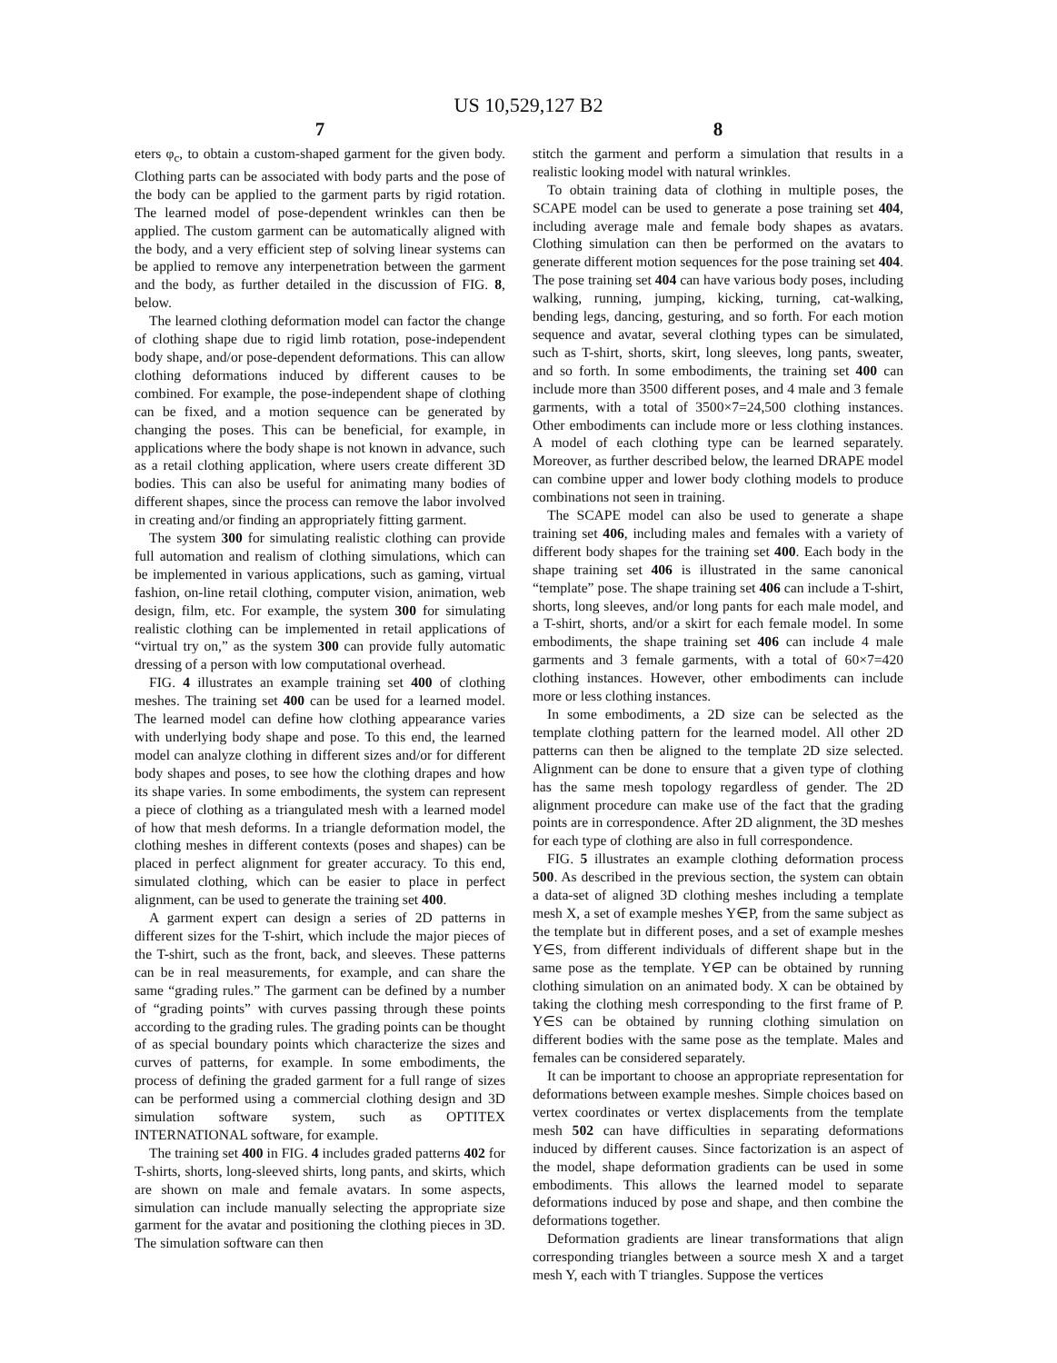US 10,529,127 B2
7
eters φ<sub>c</sub>, to obtain a custom-shaped garment for the given body. Clothing parts can be associated with body parts and the pose of the body can be applied to the garment parts by rigid rotation. The learned model of pose-dependent wrinkles can then be applied. The custom garment can be automatically aligned with the body, and a very efficient step of solving linear systems can be applied to remove any interpenetration between the garment and the body, as further detailed in the discussion of FIG. 8, below.
The learned clothing deformation model can factor the change of clothing shape due to rigid limb rotation, pose-independent body shape, and/or pose-dependent deformations. This can allow clothing deformations induced by different causes to be combined. For example, the pose-independent shape of clothing can be fixed, and a motion sequence can be generated by changing the poses. This can be beneficial, for example, in applications where the body shape is not known in advance, such as a retail clothing application, where users create different 3D bodies. This can also be useful for animating many bodies of different shapes, since the process can remove the labor involved in creating and/or finding an appropriately fitting garment.
The system 300 for simulating realistic clothing can provide full automation and realism of clothing simulations, which can be implemented in various applications, such as gaming, virtual fashion, on-line retail clothing, computer vision, animation, web design, film, etc. For example, the system 300 for simulating realistic clothing can be implemented in retail applications of “virtual try on,” as the system 300 can provide fully automatic dressing of a person with low computational overhead.
FIG. 4 illustrates an example training set 400 of clothing meshes. The training set 400 can be used for a learned model. The learned model can define how clothing appearance varies with underlying body shape and pose. To this end, the learned model can analyze clothing in different sizes and/or for different body shapes and poses, to see how the clothing drapes and how its shape varies. In some embodiments, the system can represent a piece of clothing as a triangulated mesh with a learned model of how that mesh deforms. In a triangle deformation model, the clothing meshes in different contexts (poses and shapes) can be placed in perfect alignment for greater accuracy. To this end, simulated clothing, which can be easier to place in perfect alignment, can be used to generate the training set 400.
A garment expert can design a series of 2D patterns in different sizes for the T-shirt, which include the major pieces of the T-shirt, such as the front, back, and sleeves. These patterns can be in real measurements, for example, and can share the same “grading rules.” The garment can be defined by a number of “grading points” with curves passing through these points according to the grading rules. The grading points can be thought of as special boundary points which characterize the sizes and curves of patterns, for example. In some embodiments, the process of defining the graded garment for a full range of sizes can be performed using a commercial clothing design and 3D simulation software system, such as OPTITEX INTERNATIONAL software, for example.
The training set 400 in FIG. 4 includes graded patterns 402 for T-shirts, shorts, long-sleeved shirts, long pants, and skirts, which are shown on male and female avatars. In some aspects, simulation can include manually selecting the appropriate size garment for the avatar and positioning the clothing pieces in 3D. The simulation software can then
8
stitch the garment and perform a simulation that results in a realistic looking model with natural wrinkles.
To obtain training data of clothing in multiple poses, the SCAPE model can be used to generate a pose training set 404, including average male and female body shapes as avatars. Clothing simulation can then be performed on the avatars to generate different motion sequences for the pose training set 404. The pose training set 404 can have various body poses, including walking, running, jumping, kicking, turning, cat-walking, bending legs, dancing, gesturing, and so forth. For each motion sequence and avatar, several clothing types can be simulated, such as T-shirt, shorts, skirt, long sleeves, long pants, sweater, and so forth. In some embodiments, the training set 400 can include more than 3500 different poses, and 4 male and 3 female garments, with a total of 3500×7=24,500 clothing instances. Other embodiments can include more or less clothing instances. A model of each clothing type can be learned separately. Moreover, as further described below, the learned DRAPE model can combine upper and lower body clothing models to produce combinations not seen in training.
The SCAPE model can also be used to generate a shape training set 406, including males and females with a variety of different body shapes for the training set 400. Each body in the shape training set 406 is illustrated in the same canonical “template” pose. The shape training set 406 can include a T-shirt, shorts, long sleeves, and/or long pants for each male model, and a T-shirt, shorts, and/or a skirt for each female model. In some embodiments, the shape training set 406 can include 4 male garments and 3 female garments, with a total of 60×7=420 clothing instances. However, other embodiments can include more or less clothing instances.
In some embodiments, a 2D size can be selected as the template clothing pattern for the learned model. All other 2D patterns can then be aligned to the template 2D size selected. Alignment can be done to ensure that a given type of clothing has the same mesh topology regardless of gender. The 2D alignment procedure can make use of the fact that the grading points are in correspondence. After 2D alignment, the 3D meshes for each type of clothing are also in full correspondence.
FIG. 5 illustrates an example clothing deformation process 500. As described in the previous section, the system can obtain a data-set of aligned 3D clothing meshes including a template mesh X, a set of example meshes Y∈P, from the same subject as the template but in different poses, and a set of example meshes Y∈S, from different individuals of different shape but in the same pose as the template. Y∈P can be obtained by running clothing simulation on an animated body. X can be obtained by taking the clothing mesh corresponding to the first frame of P. Y∈S can be obtained by running clothing simulation on different bodies with the same pose as the template. Males and females can be considered separately.
It can be important to choose an appropriate representation for deformations between example meshes. Simple choices based on vertex coordinates or vertex displacements from the template mesh 502 can have difficulties in separating deformations induced by different causes. Since factorization is an aspect of the model, shape deformation gradients can be used in some embodiments. This allows the learned model to separate deformations induced by pose and shape, and then combine the deformations together.
Deformation gradients are linear transformations that align corresponding triangles between a source mesh X and a target mesh Y, each with T triangles. Suppose the vertices